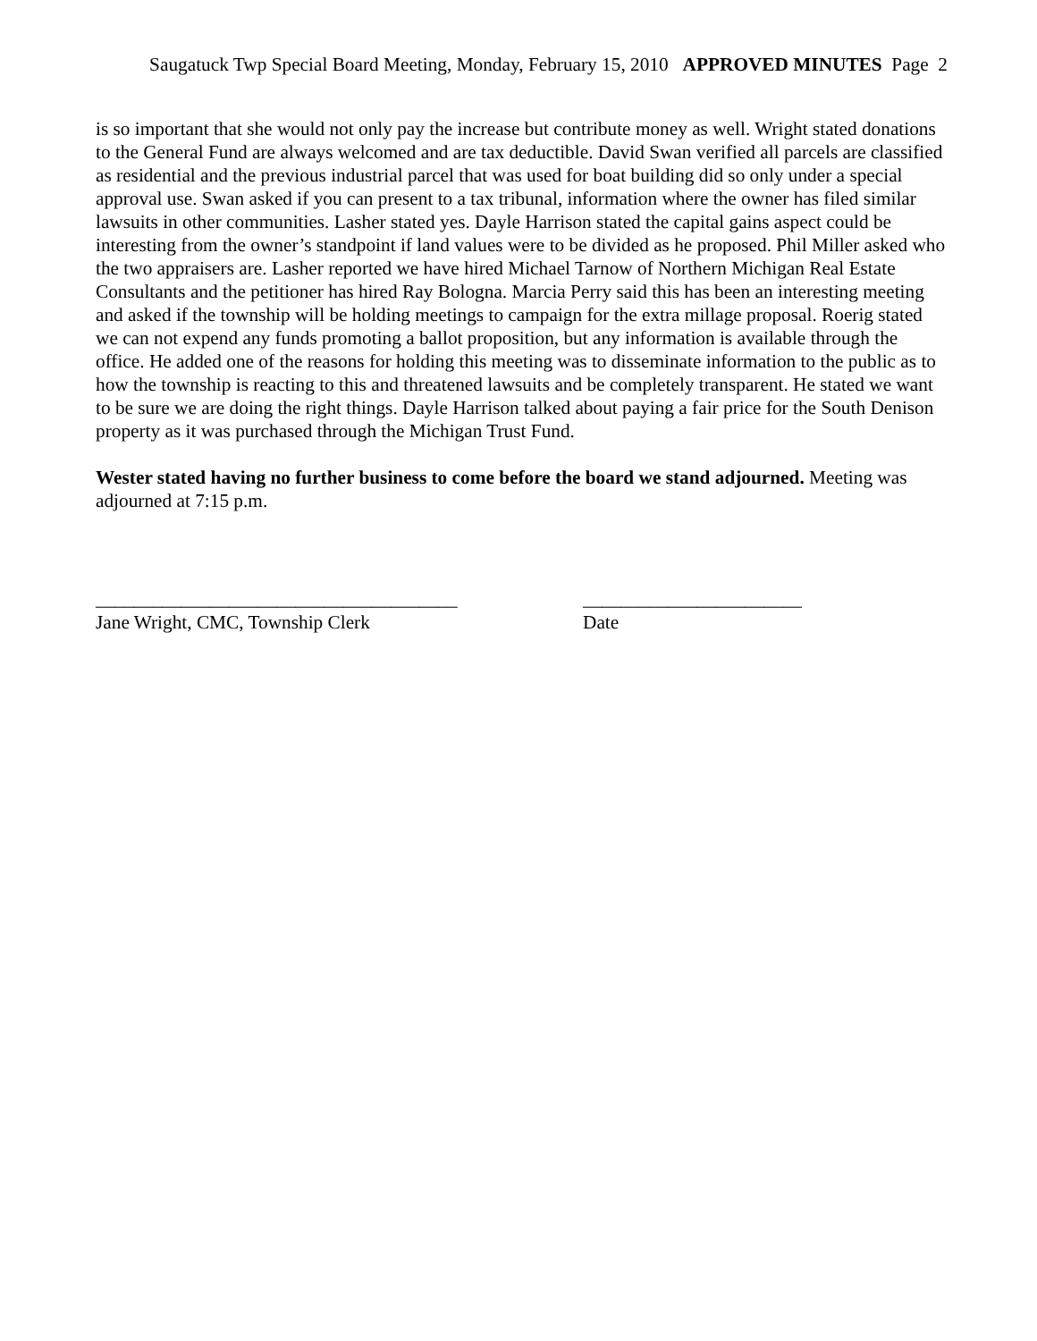Saugatuck Twp Special Board Meeting, Monday, February 15, 2010 APPROVED MINUTES Page 2
is so important that she would not only pay the increase but contribute money as well. Wright stated donations to the General Fund are always welcomed and are tax deductible. David Swan verified all parcels are classified as residential and the previous industrial parcel that was used for boat building did so only under a special approval use. Swan asked if you can present to a tax tribunal, information where the owner has filed similar lawsuits in other communities. Lasher stated yes. Dayle Harrison stated the capital gains aspect could be interesting from the owner’s standpoint if land values were to be divided as he proposed. Phil Miller asked who the two appraisers are. Lasher reported we have hired Michael Tarnow of Northern Michigan Real Estate Consultants and the petitioner has hired Ray Bologna. Marcia Perry said this has been an interesting meeting and asked if the township will be holding meetings to campaign for the extra millage proposal. Roerig stated we can not expend any funds promoting a ballot proposition, but any information is available through the office. He added one of the reasons for holding this meeting was to disseminate information to the public as to how the township is reacting to this and threatened lawsuits and be completely transparent. He stated we want to be sure we are doing the right things. Dayle Harrison talked about paying a fair price for the South Denison property as it was purchased through the Michigan Trust Fund.
Wester stated having no further business to come before the board we stand adjourned. Meeting was adjourned at 7:15 p.m.
______________________________________
Jane Wright, CMC, Township Clerk
_______________________
Date